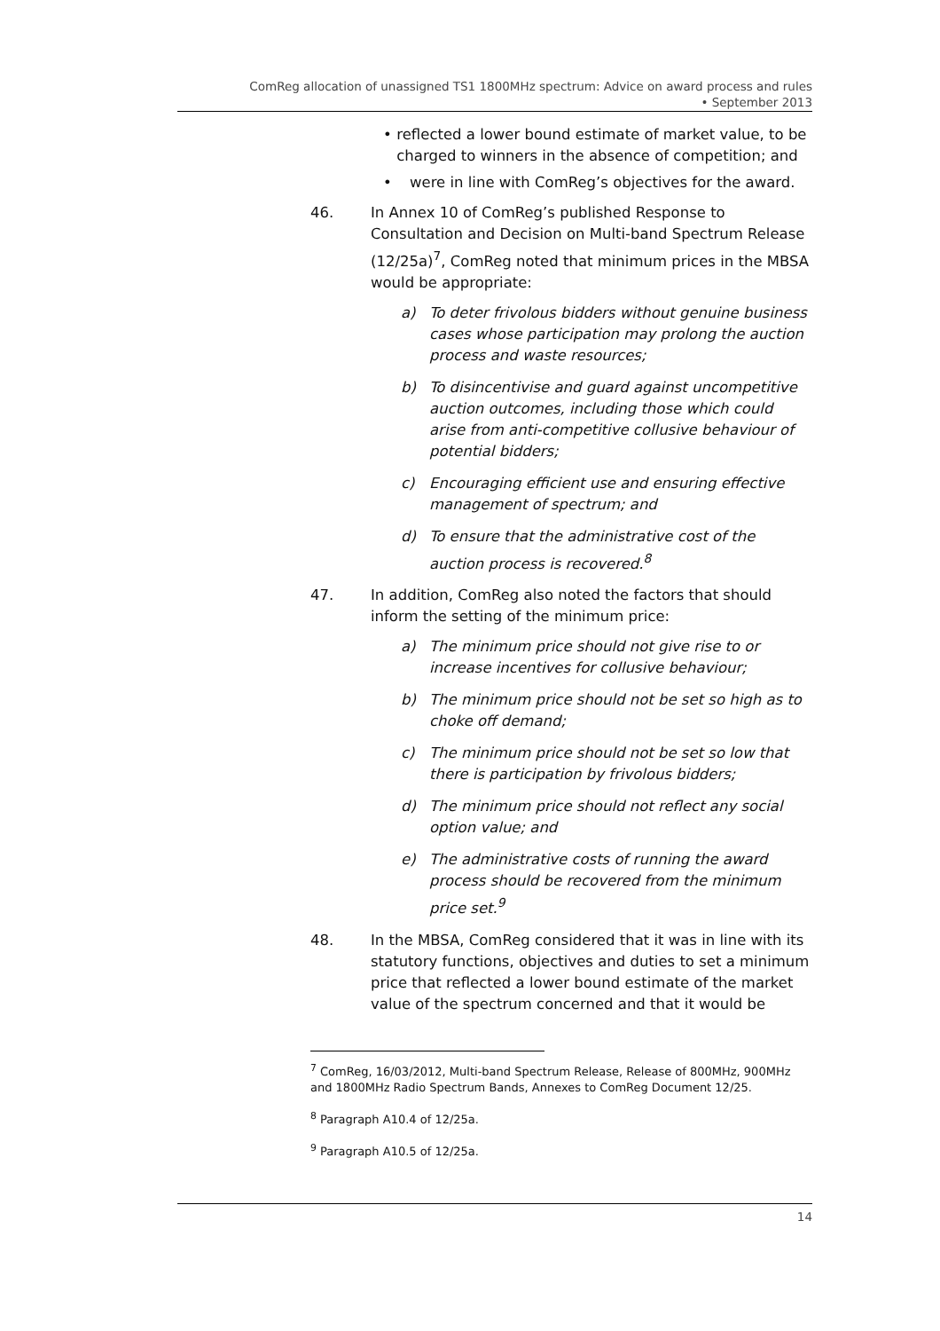ComReg allocation of unassigned TS1 1800MHz spectrum: Advice on award process and rules
• September 2013
• reflected a lower bound estimate of market value, to be charged to winners in the absence of competition; and
• were in line with ComReg’s objectives for the award.
46. In Annex 10 of ComReg’s published Response to Consultation and Decision on Multi-band Spectrum Release (12/25a)<sup>7</sup>, ComReg noted that minimum prices in the MBSA would be appropriate:
a) To deter frivolous bidders without genuine business cases whose participation may prolong the auction process and waste resources;
b) To disincentivise and guard against uncompetitive auction outcomes, including those which could arise from anti-competitive collusive behaviour of potential bidders;
c) Encouraging efficient use and ensuring effective management of spectrum; and
d) To ensure that the administrative cost of the auction process is recovered.<sup>8</sup>
47. In addition, ComReg also noted the factors that should inform the setting of the minimum price:
a) The minimum price should not give rise to or increase incentives for collusive behaviour;
b) The minimum price should not be set so high as to choke off demand;
c) The minimum price should not be set so low that there is participation by frivolous bidders;
d) The minimum price should not reflect any social option value; and
e) The administrative costs of running the award process should be recovered from the minimum price set.<sup>9</sup>
48. In the MBSA, ComReg considered that it was in line with its statutory functions, objectives and duties to set a minimum price that reflected a lower bound estimate of the market value of the spectrum concerned and that it would be
<sup>7</sup> ComReg, 16/03/2012, Multi-band Spectrum Release, Release of 800MHz, 900MHz and 1800MHz Radio Spectrum Bands, Annexes to ComReg Document 12/25.
<sup>8</sup> Paragraph A10.4 of 12/25a.
<sup>9</sup> Paragraph A10.5 of 12/25a.
14